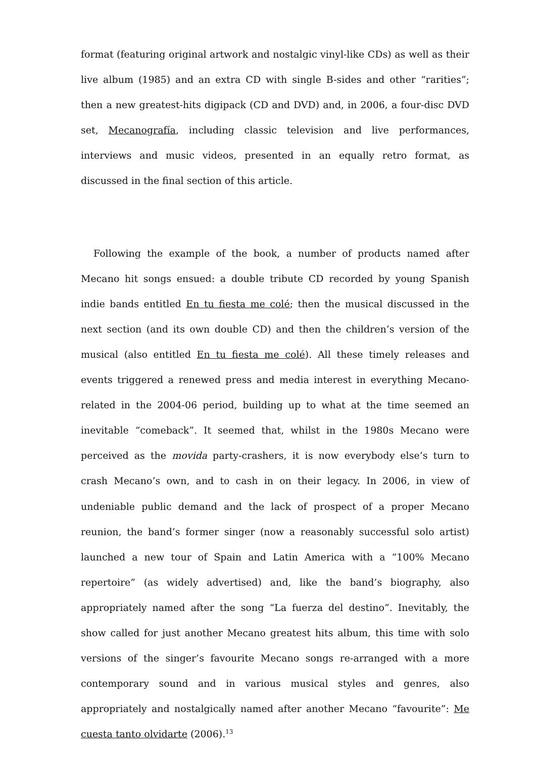format (featuring original artwork and nostalgic vinyl-like CDs) as well as their live album (1985) and an extra CD with single B-sides and other “rarities”; then a new greatest-hits digipack (CD and DVD) and, in 2006, a four-disc DVD set, Mecanografía, including classic television and live performances, interviews and music videos, presented in an equally retro format, as discussed in the final section of this article.
Following the example of the book, a number of products named after Mecano hit songs ensued: a double tribute CD recorded by young Spanish indie bands entitled En tu fiesta me colé; then the musical discussed in the next section (and its own double CD) and then the children’s version of the musical (also entitled En tu fiesta me colé). All these timely releases and events triggered a renewed press and media interest in everything Mecano-related in the 2004-06 period, building up to what at the time seemed an inevitable “comeback”. It seemed that, whilst in the 1980s Mecano were perceived as the movida party-crashers, it is now everybody else’s turn to crash Mecano’s own, and to cash in on their legacy. In 2006, in view of undeniable public demand and the lack of prospect of a proper Mecano reunion, the band’s former singer (now a reasonably successful solo artist) launched a new tour of Spain and Latin America with a “100% Mecano repertoire” (as widely advertised) and, like the band’s biography, also appropriately named after the song “La fuerza del destino”. Inevitably, the show called for just another Mecano greatest hits album, this time with solo versions of the singer’s favourite Mecano songs re-arranged with a more contemporary sound and in various musical styles and genres, also appropriately and nostalgically named after another Mecano “favourite”: Me cuesta tanto olvidarte (2006).<sup>13</sup>